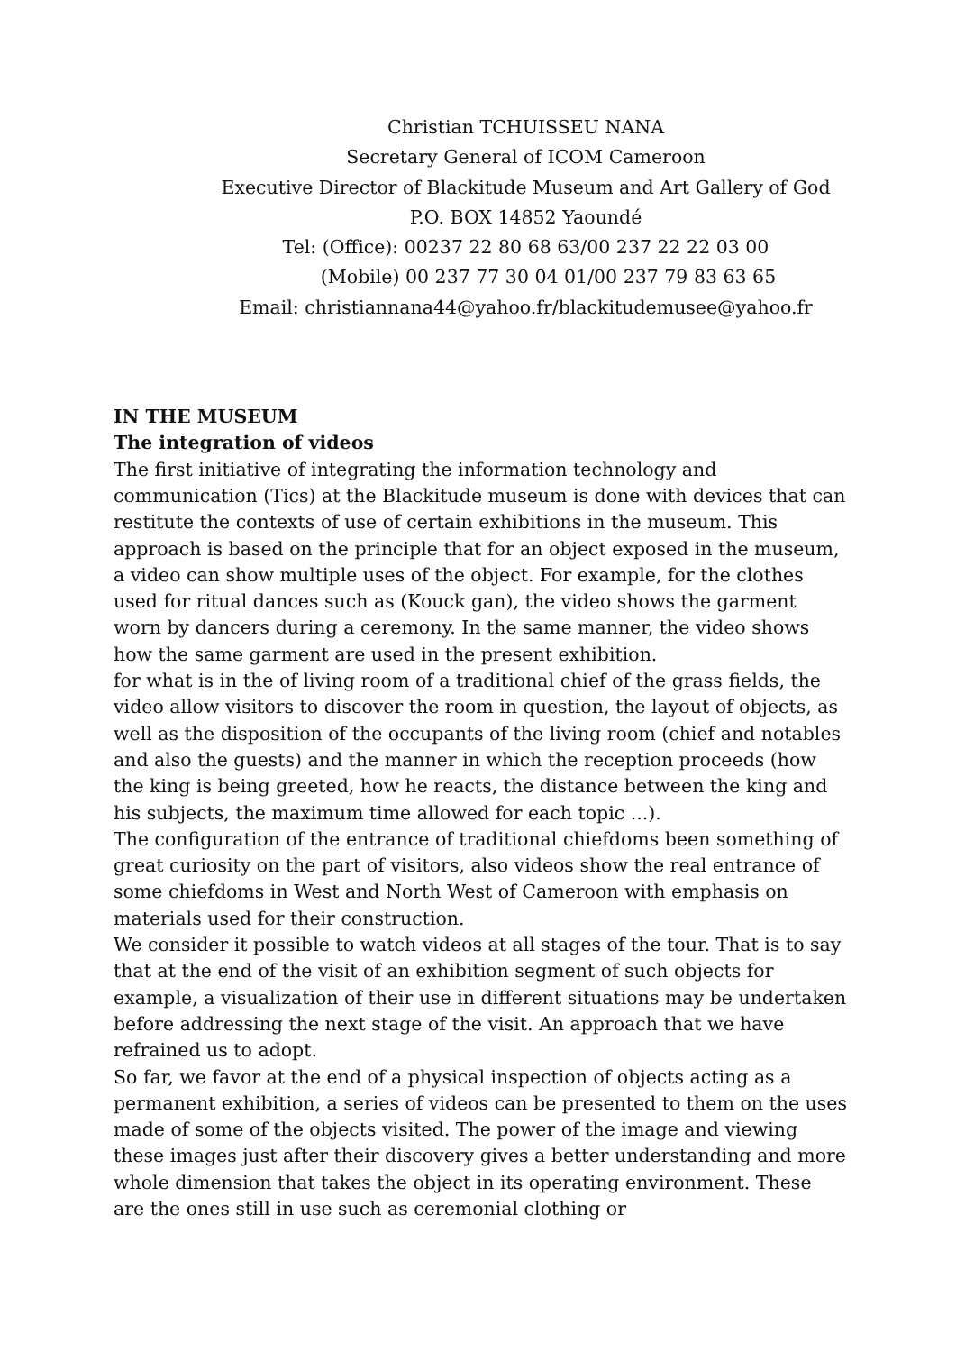Christian TCHUISSEU NANA
Secretary General of ICOM Cameroon
Executive Director of Blackitude Museum and Art Gallery of God
P.O. BOX 14852 Yaoundé
Tel: (Office): 00237 22 80 68 63/00 237 22 22 03 00
(Mobile) 00 237 77 30 04 01/00 237 79 83 63 65
Email: christiannana44@yahoo.fr/blackitudemusee@yahoo.fr
IN THE MUSEUM
The integration of videos
The first initiative of integrating the information technology and communication (Tics) at the Blackitude museum is done with devices that can restitute the contexts of use of certain exhibitions in the museum. This approach is based on the principle that for an object exposed in the museum, a video can show multiple uses of the object. For example, for the clothes used for ritual dances such as (Kouck gan), the video shows the garment worn by dancers during a ceremony. In the same manner, the video shows how the same garment are used in the present exhibition.
for what is in the of living room of a traditional chief of the grass fields, the video allow visitors to discover the room in question, the layout of objects, as well as the disposition of the occupants of the living room (chief and notables and also the guests) and the manner in which the reception proceeds (how the king is being greeted, how he reacts, the distance between the king and his subjects, the maximum time allowed for each topic ...).
The configuration of the entrance of traditional chiefdoms been something of great curiosity on the part of visitors, also videos show the real entrance of some chiefdoms in West and North West of Cameroon with emphasis on materials used for their construction.
We consider it possible to watch videos at all stages of the tour. That is to say that at the end of the visit of an exhibition segment of such objects for example, a visualization of their use in different situations may be undertaken before addressing the next stage of the visit. An approach that we have refrained us to adopt.
So far, we favor at the end of a physical inspection of objects acting as a permanent exhibition, a series of videos can be presented to them on the uses made of some of the objects visited. The power of the image and viewing these images just after their discovery gives a better understanding and more whole dimension that takes the object in its operating environment. These are the ones still in use such as ceremonial clothing or